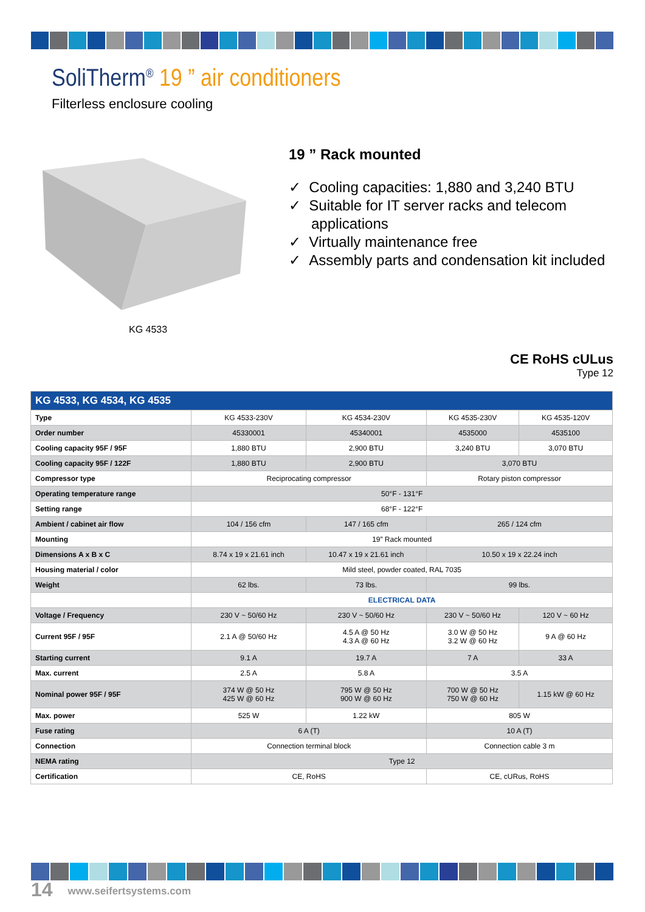SoliTherm<sup>®</sup> 19 ” air conditioners
Filterless enclosure cooling
KG 4533
19 ” Rack mounted
✓ Cooling capacities: 1,880 and 3,240 BTU
✓ Suitable for IT server racks and telecom applications
✓ Virtually maintenance free
✓ Assembly parts and condensation kit included
CE RoHS cULus
Type 12
| KG 4533, KG 4534, KG 4535 | | | | |
| --- | --- | --- | --- | --- |
| Type | KG 4533-230V | KG 4534-230V | KG 4535-230V | KG 4535-120V |
| Order number | 45330001 | 45340001 | 4535000 | 4535100 |
| Cooling capacity 95F / 95F | 1,880 BTU | 2,900 BTU | 3,240 BTU | 3,070 BTU |
| Cooling capacity 95F / 122F | 1,880 BTU | 2,900 BTU | 3,070 BTU | |
| Compressor type | Reciprocating compressor | | Rotary piston compressor | |
| Operating temperature range | 50°F - 131°F | | | |
| Setting range | 68°F - 122°F | | | |
| Ambient / cabinet air flow | 104 / 156 cfm | 147 / 165 cfm | 265 / 124 cfm | |
| Mounting | 19” Rack mounted | | | |
| Dimensions A x B x C | 8.74 x 19 x 21.61 inch | 10.47 x 19 x 21.61 inch | 10.50 x 19 x 22.24 inch | |
| Housing material / color | Mild steel, powder coated, RAL 7035 | | | |
| Weight | 62 lbs. | 73 lbs. | 99 lbs. | |
| | ELECTRICAL DATA | | | |
| Voltage / Frequency | 230 V ~ 50/60 Hz | 230 V ~ 50/60 Hz | 230 V ~ 50/60 Hz | 120 V ~ 60 Hz |
| Current 95F / 95F | 2.1 A @ 50/60 Hz | 4.5 A @ 50 Hz 4.3 A @ 60 Hz | 3.0 W @ 50 Hz 3.2 W @ 60 Hz | 9 A @ 60 Hz |
| Starting current | 9.1 A | 19.7 A | 7 A | 33 A |
| Max. current | 2.5 A | 5.8 A | 3.5 A | |
| Nominal power 95F / 95F | 374 W @ 50 Hz 425 W @ 60 Hz | 795 W @ 50 Hz 900 W @ 60 Hz | 700 W @ 50 Hz 750 W @ 60 Hz | 1.15 kW @ 60 Hz |
| Max. power | 525 W | 1.22 kW | 805 W | |
| Fuse rating | 6 A (T) | | 10 A (T) | |
| Connection | Connection terminal block | | Connection cable 3 m | |
| NEMA rating | Type 12 | | | |
| Certification | CE, RoHS | | CE, cURus, RoHS | |
14 www.seifertsystems.com